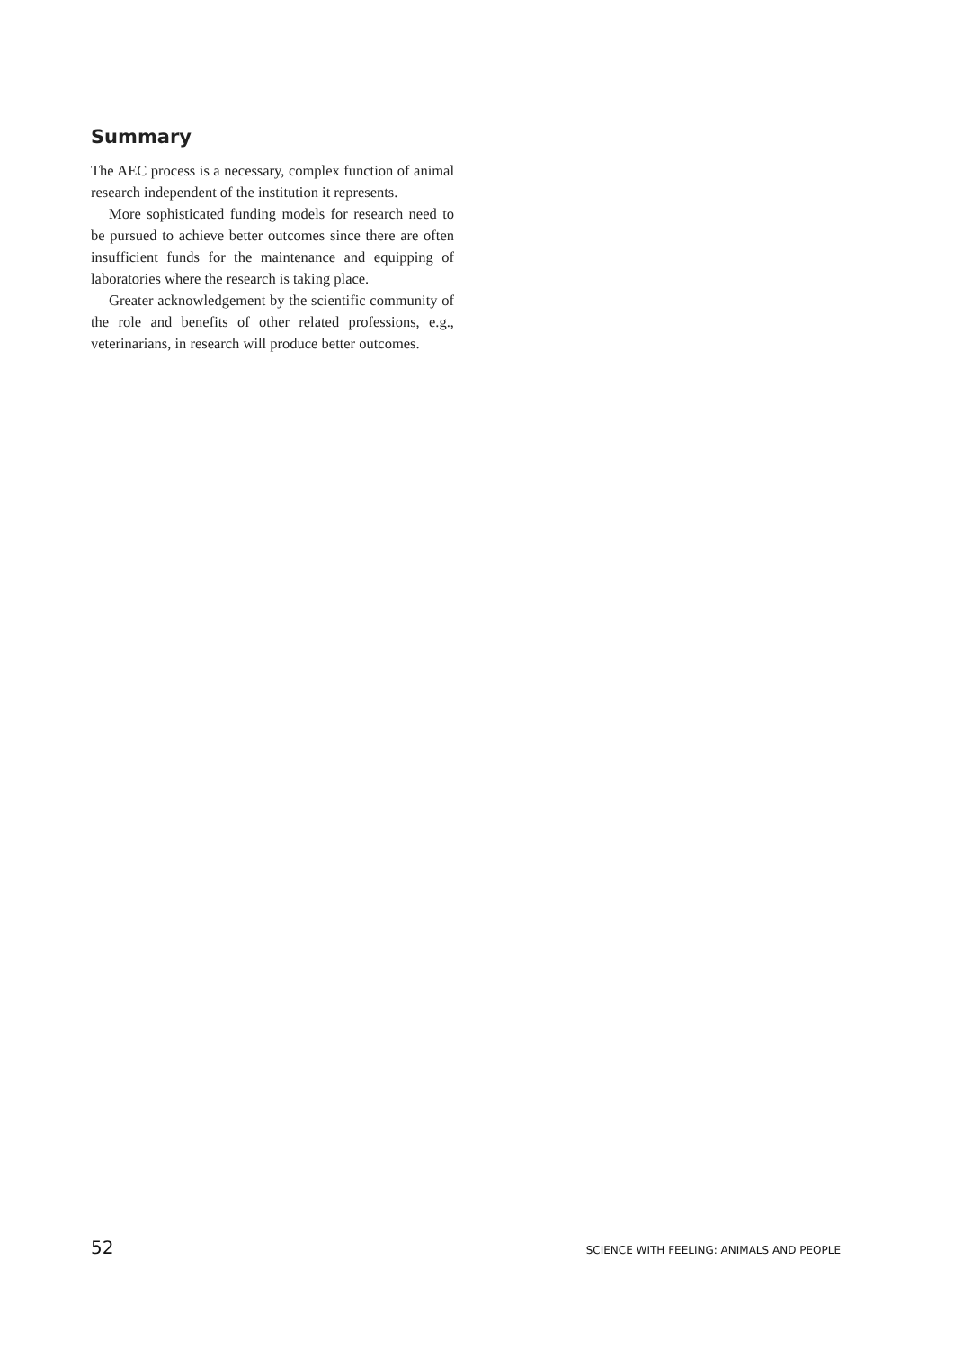Summary
The AEC process is a necessary, complex function of animal research independent of the institution it represents.
More sophisticated funding models for research need to be pursued to achieve better outcomes since there are often insufficient funds for the maintenance and equipping of laboratories where the research is taking place.
Greater acknowledgement by the scientific community of the role and benefits of other related professions, e.g., veterinarians, in research will produce better outcomes.
52 SCIENCE WITH FEELING: ANIMALS AND PEOPLE